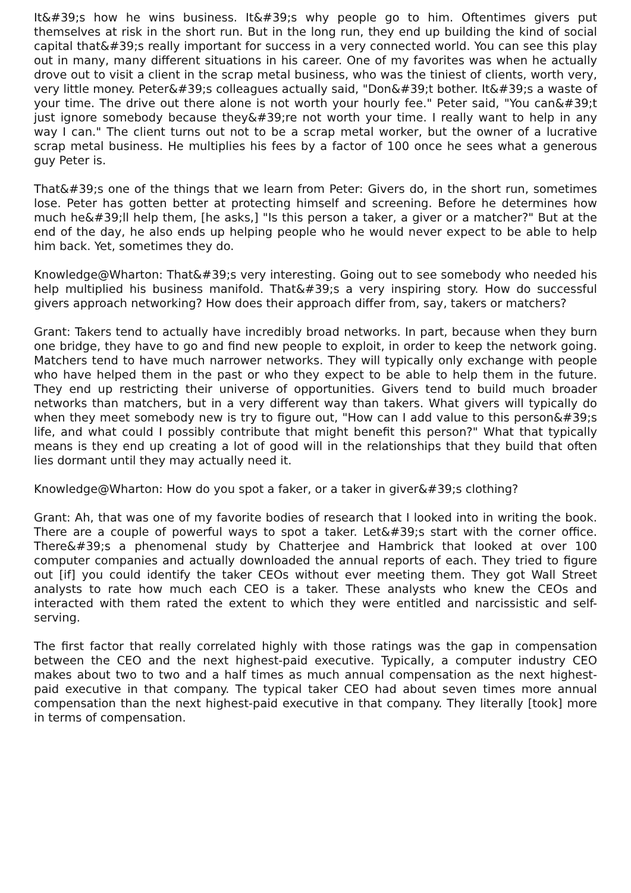It&#39;s how he wins business. It&#39;s why people go to him. Oftentimes givers put themselves at risk in the short run. But in the long run, they end up building the kind of social capital that&#39;s really important for success in a very connected world. You can see this play out in many, many different situations in his career. One of my favorites was when he actually drove out to visit a client in the scrap metal business, who was the tiniest of clients, worth very, very little money. Peter&#39;s colleagues actually said, "Don&#39;t bother. It&#39;s a waste of your time. The drive out there alone is not worth your hourly fee." Peter said, "You can&#39;t just ignore somebody because they&#39;re not worth your time. I really want to help in any way I can." The client turns out not to be a scrap metal worker, but the owner of a lucrative scrap metal business. He multiplies his fees by a factor of 100 once he sees what a generous guy Peter is.
That&#39;s one of the things that we learn from Peter: Givers do, in the short run, sometimes lose. Peter has gotten better at protecting himself and screening. Before he determines how much he&#39;ll help them, [he asks,] "Is this person a taker, a giver or a matcher?" But at the end of the day, he also ends up helping people who he would never expect to be able to help him back. Yet, sometimes they do.
Knowledge@Wharton: That&#39;s very interesting. Going out to see somebody who needed his help multiplied his business manifold. That&#39;s a very inspiring story. How do successful givers approach networking? How does their approach differ from, say, takers or matchers?
Grant: Takers tend to actually have incredibly broad networks. In part, because when they burn one bridge, they have to go and find new people to exploit, in order to keep the network going. Matchers tend to have much narrower networks. They will typically only exchange with people who have helped them in the past or who they expect to be able to help them in the future. They end up restricting their universe of opportunities. Givers tend to build much broader networks than matchers, but in a very different way than takers. What givers will typically do when they meet somebody new is try to figure out, "How can I add value to this person&#39;s life, and what could I possibly contribute that might benefit this person?" What that typically means is they end up creating a lot of good will in the relationships that they build that often lies dormant until they may actually need it.
Knowledge@Wharton: How do you spot a faker, or a taker in giver&#39;s clothing?
Grant: Ah, that was one of my favorite bodies of research that I looked into in writing the book. There are a couple of powerful ways to spot a taker. Let&#39;s start with the corner office. There&#39;s a phenomenal study by Chatterjee and Hambrick that looked at over 100 computer companies and actually downloaded the annual reports of each. They tried to figure out [if] you could identify the taker CEOs without ever meeting them. They got Wall Street analysts to rate how much each CEO is a taker. These analysts who knew the CEOs and interacted with them rated the extent to which they were entitled and narcissistic and self-serving.
The first factor that really correlated highly with those ratings was the gap in compensation between the CEO and the next highest-paid executive. Typically, a computer industry CEO makes about two to two and a half times as much annual compensation as the next highest-paid executive in that company. The typical taker CEO had about seven times more annual compensation than the next highest-paid executive in that company. They literally [took] more in terms of compensation.